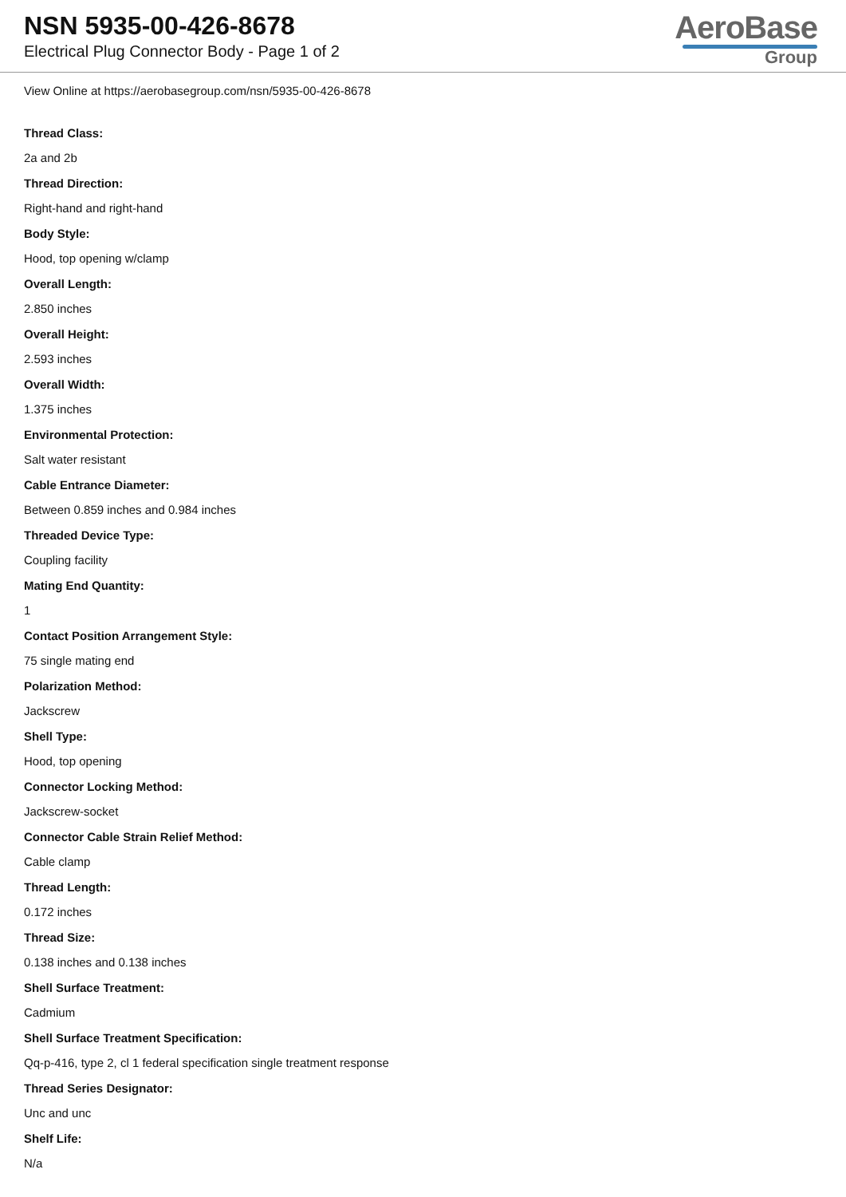NSN 5935-00-426-8678
Electrical Plug Connector Body - Page 1 of 2
AeroBase
Group
View Online at https://aerobasegroup.com/nsn/5935-00-426-8678
Thread Class:
2a and 2b
Thread Direction:
Right-hand and right-hand
Body Style:
Hood, top opening w/clamp
Overall Length:
2.850 inches
Overall Height:
2.593 inches
Overall Width:
1.375 inches
Environmental Protection:
Salt water resistant
Cable Entrance Diameter:
Between 0.859 inches and 0.984 inches
Threaded Device Type:
Coupling facility
Mating End Quantity:
1
Contact Position Arrangement Style:
75 single mating end
Polarization Method:
Jackscrew
Shell Type:
Hood, top opening
Connector Locking Method:
Jackscrew-socket
Connector Cable Strain Relief Method:
Cable clamp
Thread Length:
0.172 inches
Thread Size:
0.138 inches and 0.138 inches
Shell Surface Treatment:
Cadmium
Shell Surface Treatment Specification:
Qq-p-416, type 2, cl 1 federal specification single treatment response
Thread Series Designator:
Unc and unc
Shelf Life:
N/a